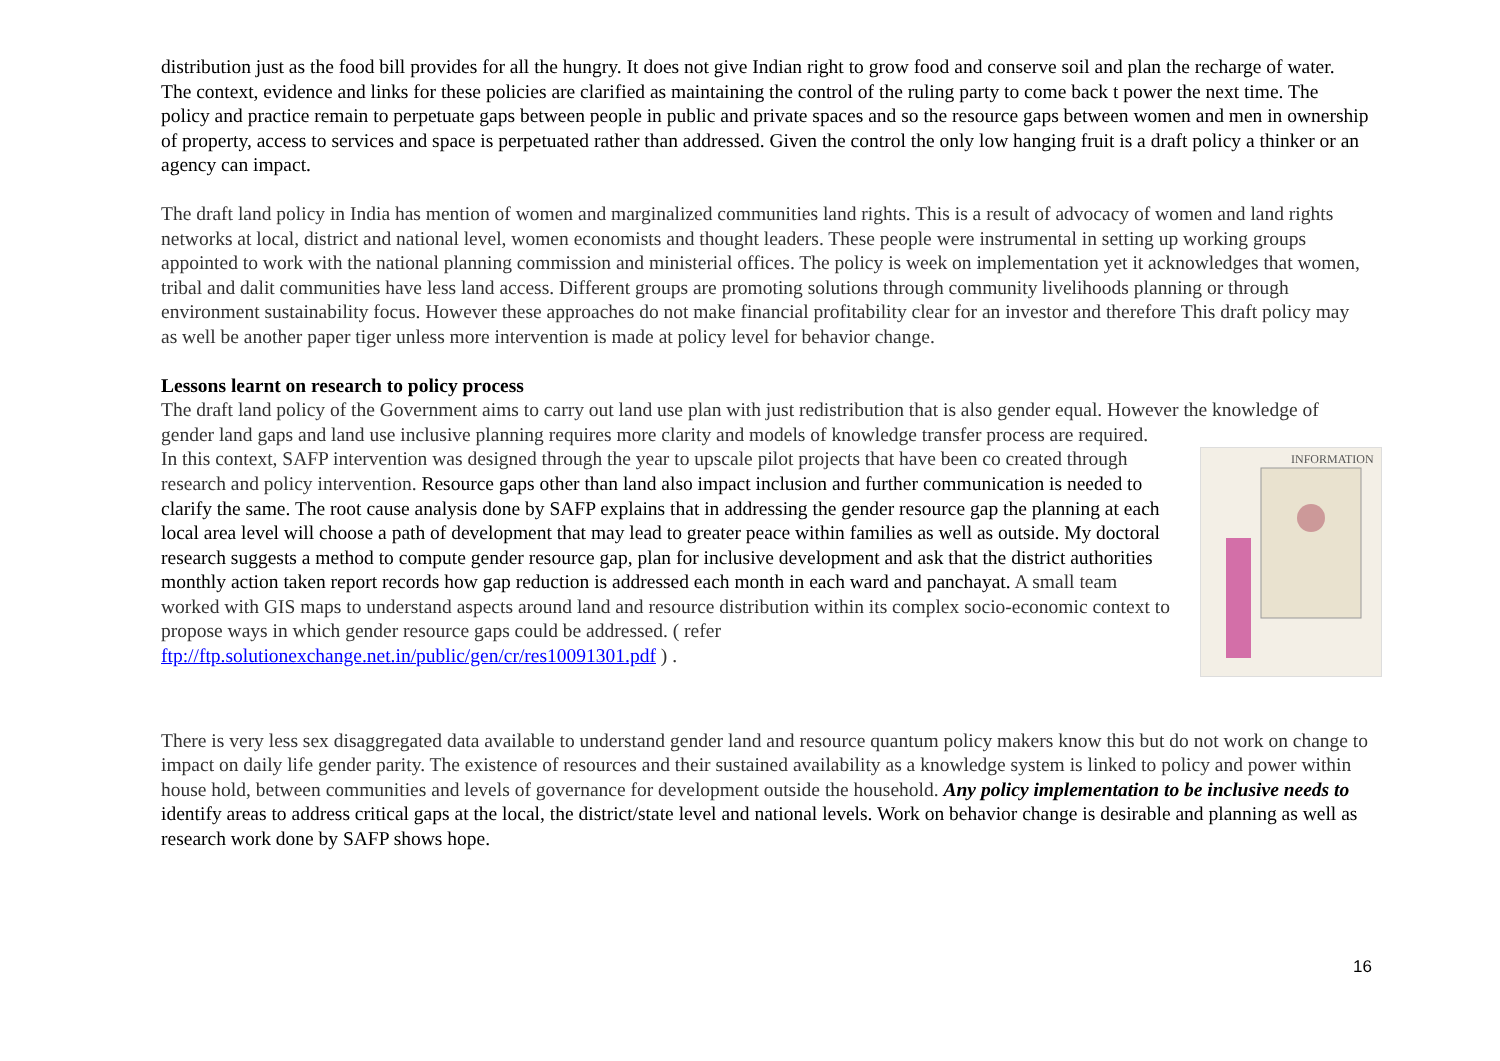distribution just as the food bill provides for all the hungry. It does not give Indian right to grow food and conserve soil and plan the recharge of water. The context, evidence and links for these policies are clarified as maintaining the control of the ruling party to come back t power the next time. The policy and practice remain to perpetuate gaps between people in public and private spaces and so the resource gaps between women and men in ownership of property, access to services and space is perpetuated rather than addressed. Given the control the only low hanging fruit is a draft policy a thinker or an agency can impact.
The draft land policy in India has mention of women and marginalized communities land rights. This is a result of advocacy of women and land rights networks at local, district and national level, women economists and thought leaders. These people were instrumental in setting up working groups appointed to work with the national planning commission and ministerial offices. The policy is week on implementation yet it acknowledges that women, tribal and dalit communities have less land access. Different groups are promoting solutions through community livelihoods planning or through environment sustainability focus. However these approaches do not make financial profitability clear for an investor and therefore This draft policy may as well be another paper tiger unless more intervention is made at policy level for behavior change.
Lessons learnt on research to policy process
The draft land policy of the Government aims to carry out land use plan with just redistribution that is also gender equal. However the knowledge of gender land gaps and land use inclusive planning requires more clarity and models of knowledge transfer process are required.
INFORMATION
In this context, SAFP intervention was designed through the year to upscale pilot projects that have been co created through research and policy intervention. Resource gaps other than land also impact inclusion and further communication is needed to clarify the same. The root cause analysis done by SAFP explains that in addressing the gender resource gap the planning at each local area level will choose a path of development that may lead to greater peace within families as well as outside. My doctoral research suggests a method to compute gender resource gap, plan for inclusive development and ask that the district authorities monthly action taken report records how gap reduction is addressed each month in each ward and panchayat. A small team worked with GIS maps to understand aspects around land and resource distribution within its complex socio-economic context to propose ways in which gender resource gaps could be addressed. ( refer ftp://ftp.solutionexchange.net.in/public/gen/cr/res10091301.pdf ) .
There is very less sex disaggregated data available to understand gender land and resource quantum policy makers know this but do not work on change to impact on daily life gender parity. The existence of resources and their sustained availability as a knowledge system is linked to policy and power within house hold, between communities and levels of governance for development outside the household. Any policy implementation to be inclusive needs to identify areas to address critical gaps at the local, the district/state level and national levels. Work on behavior change is desirable and planning as well as research work done by SAFP shows hope.
16